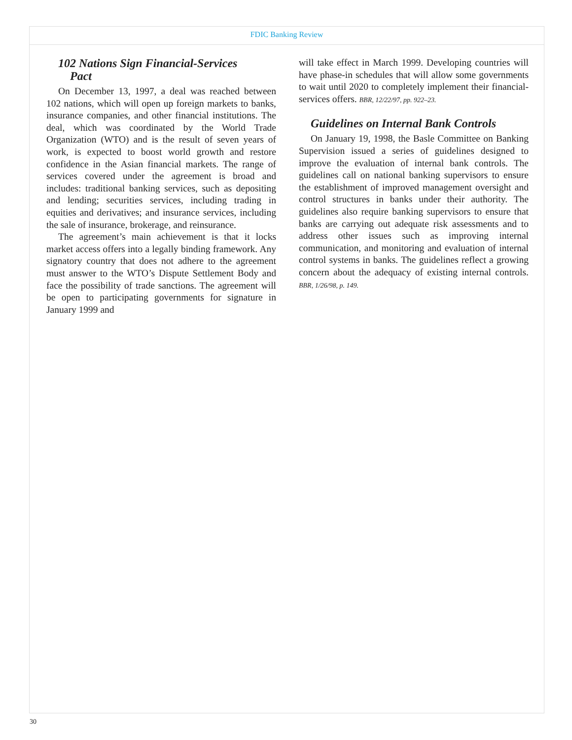FDIC Banking Review
102 Nations Sign Financial-Services
Pact
On December 13, 1997, a deal was reached between 102 nations, which will open up foreign markets to banks, insurance companies, and other financial institutions. The deal, which was coordinated by the World Trade Organization (WTO) and is the result of seven years of work, is expected to boost world growth and restore confidence in the Asian financial markets. The range of services covered under the agreement is broad and includes: traditional banking services, such as depositing and lending; securities services, including trading in equities and derivatives; and insurance services, including the sale of insurance, brokerage, and reinsurance.
The agreement’s main achievement is that it locks market access offers into a legally binding framework. Any signatory country that does not adhere to the agreement must answer to the WTO’s Dispute Settlement Body and face the possibility of trade sanctions. The agreement will be open to participating governments for signature in January 1999 and
will take effect in March 1999. Developing countries will have phase-in schedules that will allow some governments to wait until 2020 to completely implement their financial-services offers. BBR, 12/22/97, pp. 922–23.
Guidelines on Internal Bank Controls
On January 19, 1998, the Basle Committee on Banking Supervision issued a series of guidelines designed to improve the evaluation of internal bank controls. The guidelines call on national banking supervisors to ensure the establishment of improved management oversight and control structures in banks under their authority. The guidelines also require banking supervisors to ensure that banks are carrying out adequate risk assessments and to address other issues such as improving internal communication, and monitoring and evaluation of internal control systems in banks. The guidelines reflect a growing concern about the adequacy of existing internal controls. BBR, 1/26/98, p. 149.
30